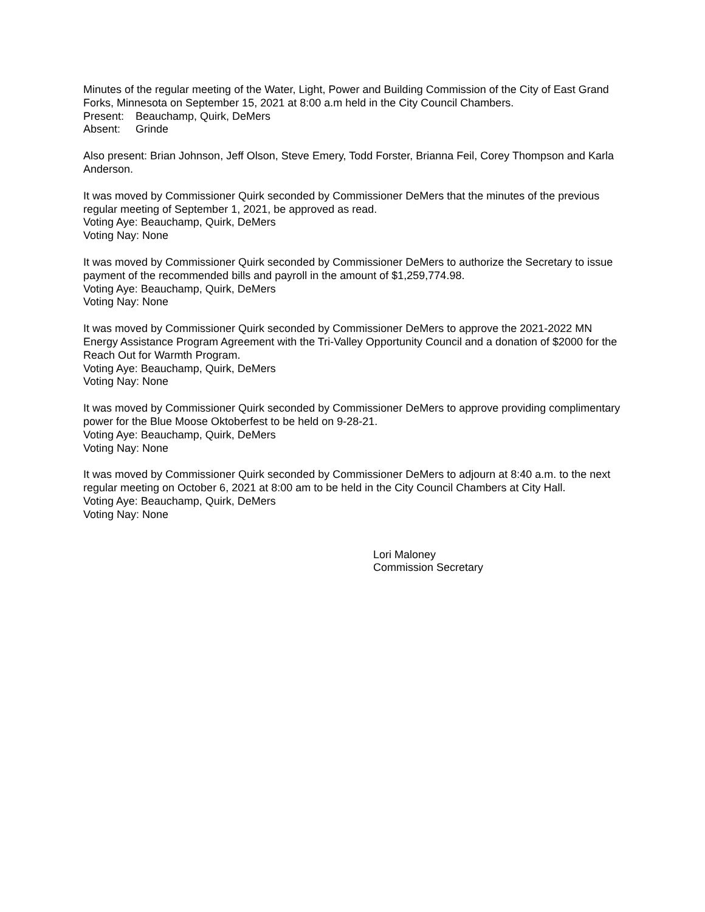Minutes of the regular meeting of the Water, Light, Power and Building Commission of the City of East Grand Forks, Minnesota on September 15, 2021 at 8:00 a.m held in the City Council Chambers.
Present: Beauchamp, Quirk, DeMers
Absent: Grinde
Also present: Brian Johnson, Jeff Olson, Steve Emery, Todd Forster, Brianna Feil, Corey Thompson and Karla Anderson.
It was moved by Commissioner Quirk seconded by Commissioner DeMers that the minutes of the previous regular meeting of September 1, 2021, be approved as read.
Voting Aye: Beauchamp, Quirk, DeMers
Voting Nay: None
It was moved by Commissioner Quirk seconded by Commissioner DeMers to authorize the Secretary to issue payment of the recommended bills and payroll in the amount of $1,259,774.98.
Voting Aye: Beauchamp, Quirk, DeMers
Voting Nay: None
It was moved by Commissioner Quirk seconded by Commissioner DeMers to approve the 2021-2022 MN Energy Assistance Program Agreement with the Tri-Valley Opportunity Council and a donation of $2000 for the Reach Out for Warmth Program.
Voting Aye: Beauchamp, Quirk, DeMers
Voting Nay: None
It was moved by Commissioner Quirk seconded by Commissioner DeMers to approve providing complimentary power for the Blue Moose Oktoberfest to be held on 9-28-21.
Voting Aye: Beauchamp, Quirk, DeMers
Voting Nay: None
It was moved by Commissioner Quirk seconded by Commissioner DeMers to adjourn at 8:40 a.m. to the next regular meeting on October 6, 2021 at 8:00 am to be held in the City Council Chambers at City Hall.
Voting Aye: Beauchamp, Quirk, DeMers
Voting Nay: None
Lori Maloney
Commission Secretary